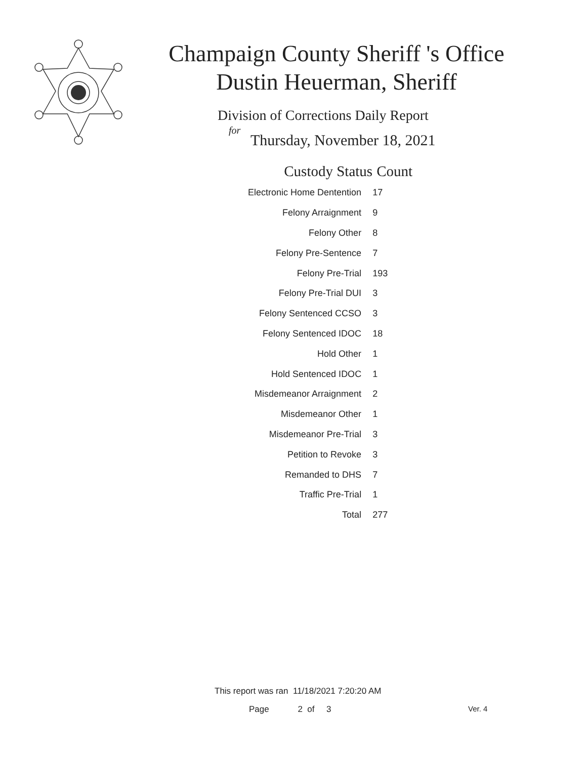Champaign County Sheriff 's Office
Dustin Heuerman, Sheriff
Division of Corrections Daily Report
for
Thursday, November 18, 2021
| Custody Status | Count |
| --- | --- |
| Electronic Home Dentention | 17 |
| Felony Arraignment | 9 |
| Felony Other | 8 |
| Felony Pre-Sentence | 7 |
| Felony Pre-Trial | 193 |
| Felony Pre-Trial DUI | 3 |
| Felony Sentenced CCSO | 3 |
| Felony Sentenced IDOC | 18 |
| Hold Other | 1 |
| Hold Sentenced IDOC | 1 |
| Misdemeanor Arraignment | 2 |
| Misdemeanor Other | 1 |
| Misdemeanor Pre-Trial | 3 |
| Petition to Revoke | 3 |
| Remanded to DHS | 7 |
| Traffic Pre-Trial | 1 |
| Total | 277 |
This report was ran 11/18/2021 7:20:20 AM
Page 2 of 3 Ver. 4